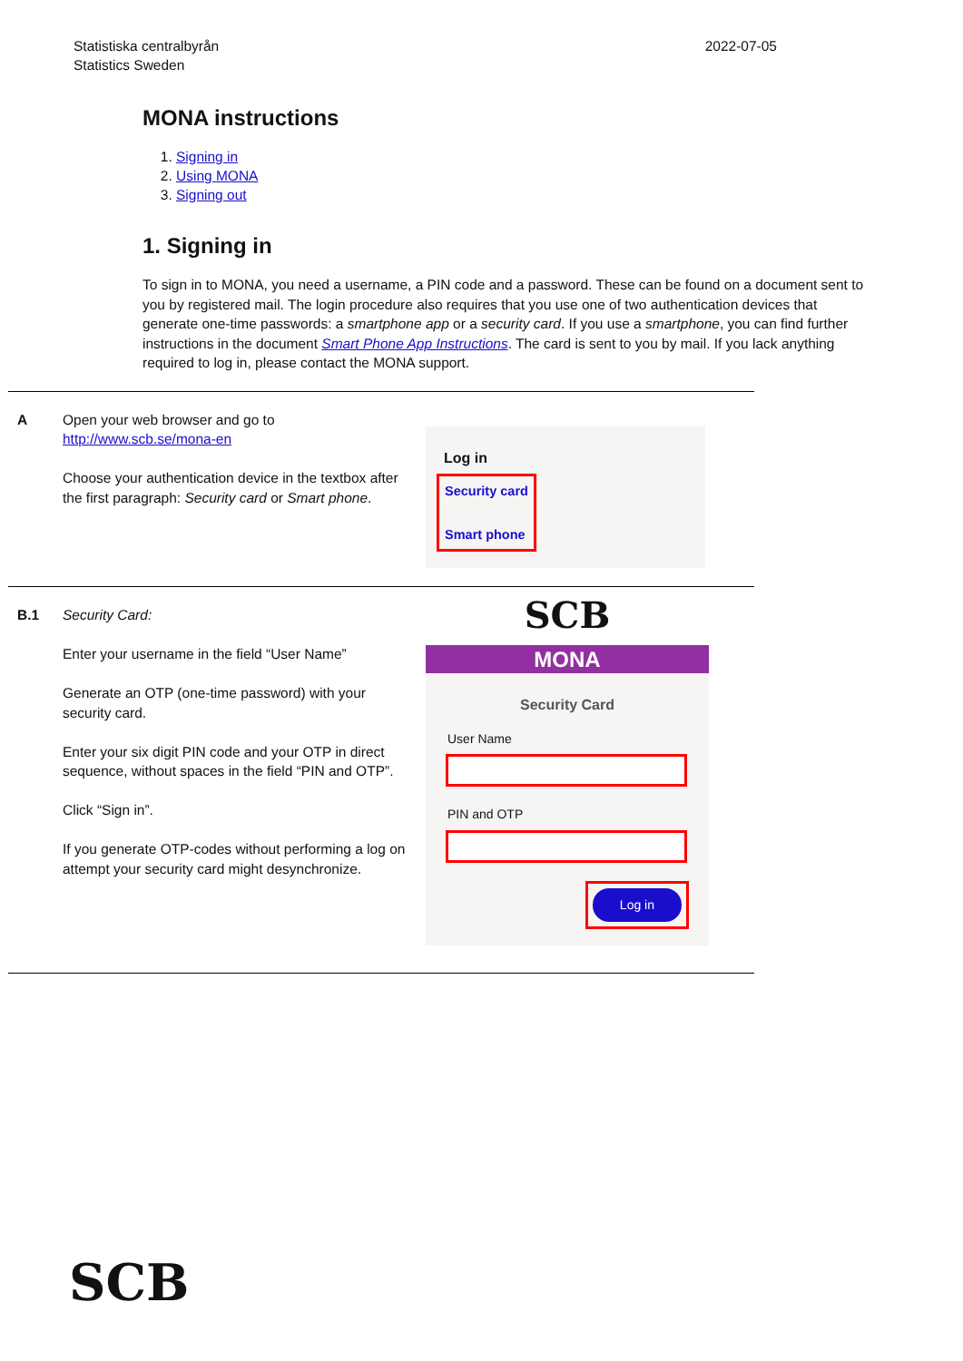Statistiska centralbyrån
Statistics Sweden
2022-07-05
MONA instructions
1. Signing in
2. Using MONA
3. Signing out
1. Signing in
To sign in to MONA, you need a username, a PIN code and a password. These can be found on a document sent to you by registered mail. The login procedure also requires that you use one of two authentication devices that generate one-time passwords: a smartphone app or a security card. If you use a smartphone, you can find further instructions in the document Smart Phone App Instructions. The card is sent to you by mail. If you lack anything required to log in, please contact the MONA support.
| A | Open your web browser and go to http://www.scb.se/mona-en Choose your authentication device in the textbox after the first paragraph: Security card or Smart phone . | Log in Security card Smart phone |
| B.1 | Security Card: Enter your username in the field “User Name” Generate an OTP (one-time password) with your security card. Enter your six digit PIN code and your OTP in direct sequence, without spaces in the field “PIN and OTP”. Click “Sign in”. If you generate OTP-codes without performing a log on attempt your security card might desynchronize. | SCB MONA Security Card User Name PIN and OTP Log in |
SCB